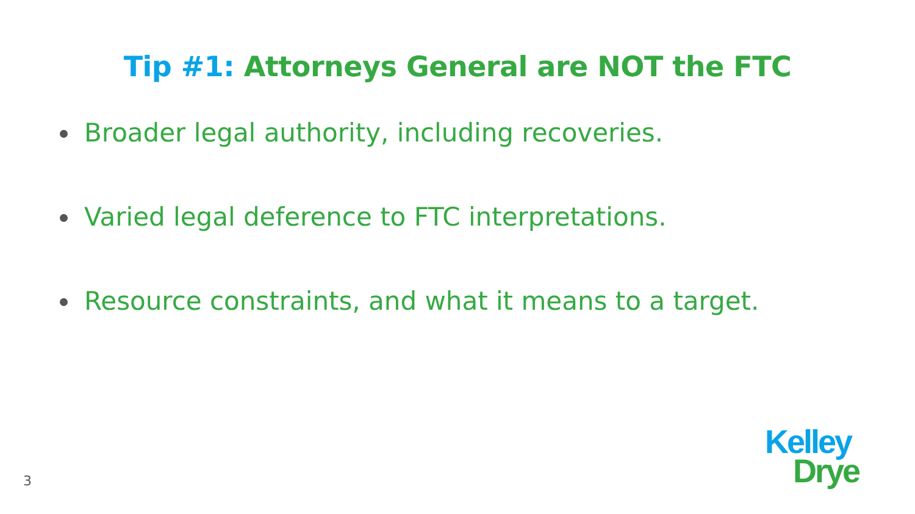Tip #1: Attorneys General are NOT the FTC
Broader legal authority, including recoveries.
Varied legal deference to FTC interpretations.
Resource constraints, and what it means to a target.
3
Kelley
Drye